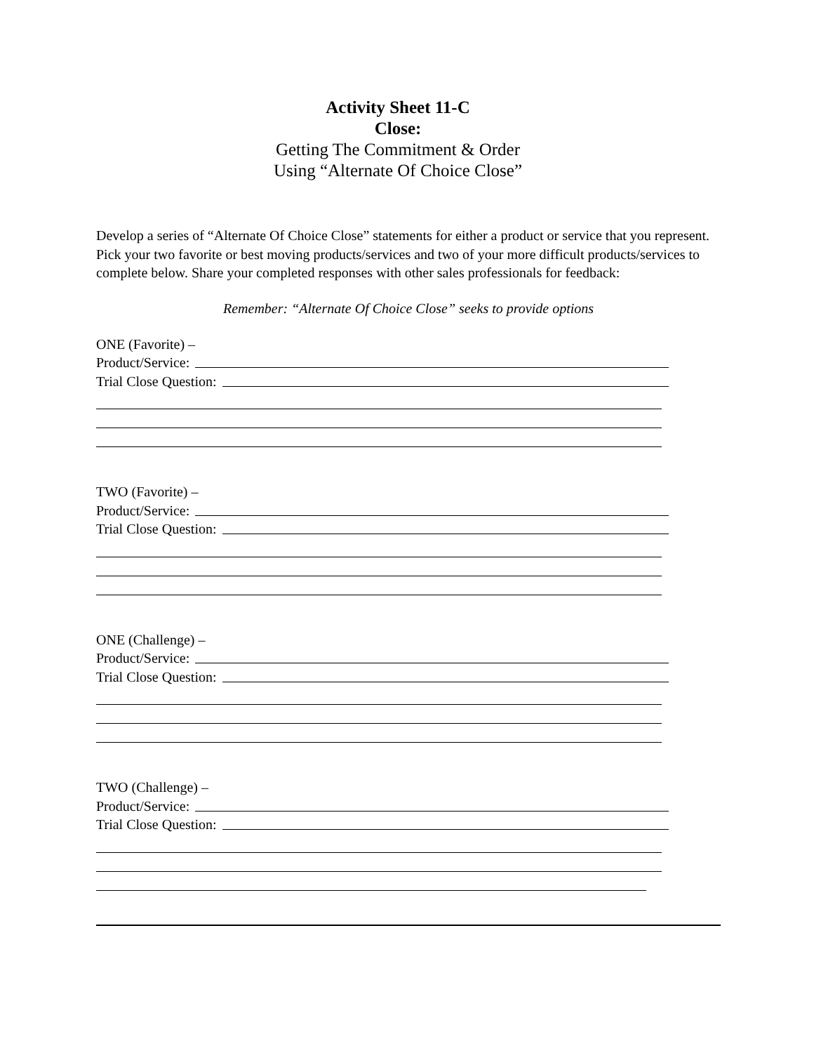Activity Sheet 11-C
Close:
Getting The Commitment & Order
Using “Alternate Of Choice Close”
Develop a series of “Alternate Of Choice Close” statements for either a product or service that you represent. Pick your two favorite or best moving products/services and two of your more difficult products/services to complete below. Share your completed responses with other sales professionals for feedback:
Remember: “Alternate Of Choice Close” seeks to provide options
ONE (Favorite) –
Product/Service:
Trial Close Question:
TWO (Favorite) –
Product/Service:
Trial Close Question:
ONE (Challenge) –
Product/Service:
Trial Close Question:
TWO (Challenge) –
Product/Service:
Trial Close Question: